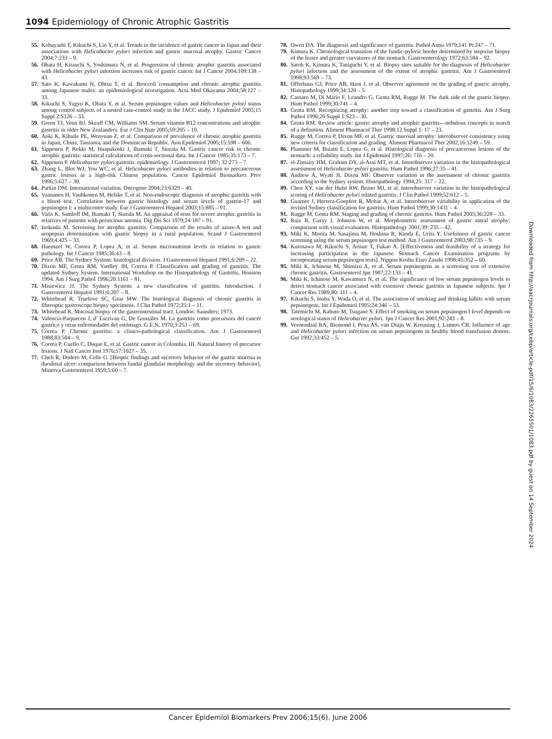1094 Epidemiology of Chronic Atrophic Gastritis
55. Kobayashi T, Kikuchi S, Lin Y, et al. Trends in the incidence of gastric cancer in Japan and their associations with Helicobacter pylori infection and gastric mucosal atrophy. Gastric Cancer 2004;7:233 – 9.
56. Ohata H, Kitauchi S, Yoshimura N, et al. Progression of chronic atrophic gastritis associated with Helicobacter pylori infection increases risk of gastric cancer. Int J Cancer 2004;109:138 – 43.
57. Sato K, Kawakami N, Ohtsu T, et al. Broccoli consumption and chronic atrophic gastritis among Japanese males: an epidemiological investigation. Acta Med Okayama 2004;58:127 – 33.
58. Kikuchi S, Yagyu K, Obata Y, et al. Serum pepsinogen values and Helicobacter pylori status among control subjects of a nested case-control study in the JACC study. J Epidemiol 2005;15 Suppl 2:S126 – 33.
59. Green TJ, Venn BJ, Skeaff CM, Williams SM. Serum vitamin B12 concentrations and atrophic gastritis in older New Zealanders. Eur J Clin Nutr 2005;59:205 – 10.
60. Aoki K, Kihaile PE, Wenyuan Z, et al. Comparison of prevalence of chronic atrophic gastritis in Japan, China, Tanzania, and the Dominican Republic. Ann Epidemiol 2005;15:598 – 606.
61. Sipponen P, Kekki M, Haapakoski J, Ihamaki T, Siurala M. Gastric cancer risk in chronic atrophic gastritis: statistical calculations of cross-sectional data. Int J Cancer 1985;35:173 – 7.
62. Sipponen P. Helicobacter pylori gastritis: epidemiology. J Gastroenterol 1997; 32:273 – 7.
63. Zhang L, Blot WJ, You WC, et al. Helicobacter pylori antibodies in relation to precancerous gastric lesions in a high-risk Chinese population. Cancer Epidemiol Biomarkers Prev 1996;5:627 – 30.
64. Parkin DM. International variation. Oncogene 2004;23:6329 – 40.
65. Vaananen H, Vauhkonen M, Helske T, et al. Non-endoscopic diagnosis of atrophic gastritis with a blood test. Correlation between gastric histology and serum levels of gastrin-17 and pepsinogen I: a multicentre study. Eur J Gastroenterol Hepatol 2003;15:885 – 91.
66. Varis K, Samloff IM, Ihamaki T, Siurala M. An appraisal of tests for severe atrophic gastritis in relatives of patients with pernicious anemia. Dig Dis Sci 1979;24:187 – 91.
67. Isokoski M. Screening for atrophic gastritis. Comparison of the results of azure-A test and uropepsin determination with gastric biopsy in a rural population. Scand J Gastroenterol 1969;4:425 – 33.
68. Haenszel W, Correa P, Lopez A, et al. Serum micronutrient levels in relation to gastric pathology. Int J Cancer 1985;36:43 – 8.
69. Price AB. The Sydney System: histological division. J Gastroenterol Hepatol 1991;6:209 – 22.
70. Dixon MF, Genta RM, Yardley JH, Correa P. Classification and grading of gastritis. The updated Sydney System. International Workshop on the Histopathology of Gastritis, Houston 1994. Am J Surg Pathol 1996;20:1161 – 81.
71. Misiewicz JJ. The Sydney System: a new classification of gastritis. Introduction. J Gastroenterol Hepatol 1991;6:207 – 8.
72. Whitehead R, Truelove SC, Gear MW. The histological diagnosis of chronic gastritis in fibreoptic gastroscope biopsy specimens. J Clin Pathol 1972;25:1 – 11.
73. Whitehead R. Mucosal biopsy of the gastrointestinal tract. London: Saunders; 1973.
74. Valencia-Parparcen J, d’ Escrivan G, De Gonzáles M. La gastritis como precursora del cancér gastrico y otras enfermedades del estómago. G.E.N. 1970;3:253 – 69.
75. Correa P. Chronic gastritis: a clinico-pathological classification. Am J Gastroenterol 1988;83:504 – 9.
76. Correa P, Cuello C, Duque E, et al. Gastric cancer in Colombia. III. Natural history of precursor lesions. J Natl Cancer Inst 1976;57:1027 – 35.
77. Cheli R, Dodero M, Celle G. [Bioptic findings and secretory behavior of the gastric mucosa in duodenal ulcer: comparison between fundal glandular morphology and the secretory behavior]. Minerva Gastroenterol 1959;5:60 – 7.
78. Owen DA. The diagnosis and significance of gastritis. Pathol Annu 1979;141 Pt:247 – 71.
79. Kimura K. Chronological transition of the fundic-pyloric border determined by stepwise biopsy of the lesser and greater curvatures of the stomach. Gastroenterology 1972;63:584 – 92.
80. Satoh K, Kimura K, Taniguchi Y, et al. Biopsy sites suitable for the diagnosis of Helicobacter pylori infection and the assessment of the extent of atrophic gastritis. Am J Gastroenterol 1998;93:569 – 73.
81. Offerhaus GJ, Price AB, Haot J, et al. Observer agreement on the grading of gastric atrophy. Histopathology 1999;34:320 – 5.
82. Cassaro M, Di Mario F, Leandro G, Genta RM, Rugge M. The dark side of the gastric biopsy. Hum Pathol 1999;30:741 – 4.
83. Genta RM. Recognizing atrophy: another step toward a classification of gastritis. Am J Surg Pathol 1996;20 Suppl 1:S23 – 30.
84. Genta RM. Review article: gastric atrophy and atrophic gastritis—nebulous concepts in search of a definition. Aliment Pharmacol Ther 1998;12 Suppl 1: 17 – 23.
85. Rugge M, Correa P, Dixon MF, et al. Gastric mucosal atrophy: interobserver consistency using new criteria for classification and grading. Aliment Pharmacol Ther 2002;16:1249 – 59.
86. Plummer M, Buiatti E, Lopez G, et al. Histological diagnosis of precancerous lesions of the stomach: a reliability study. Int J Epidemiol 1997;26: 716 – 20.
87. el-Zimaity HM, Graham DY, al-Assi MT, et al. Interobserver variation in the histopathological assessment of Helicobacter pylori gastritis. Hum Pathol 1996;27:35 – 41.
88. Andrew A, Wyatt JI, Dixon MF. Observer variation in the assessment of chronic gastritis according to the Sydney system. Histopathology 1994;25: 317 – 22.
89. Chen XY, van der Hulst RW, Bruno MJ, et al. Interobserver variation in the histopathological scoring of Helicobacter pylori related gastritis. J Clin Pathol 1999;52:612 – 5.
90. Guarner J, Herrera-Goepfert R, Mohar A, et al. Interobserver variability in application of the revised Sydney classification for gastritis. Hum Pathol 1999;30:1431 – 4.
91. Rugge M, Genta RM. Staging and grading of chronic gastritis. Hum Pathol 2005;36:228 – 33.
92. Ruiz B, Garay J, Johnson W, et al. Morphometric assessment of gastric antral atrophy: comparison with visual evaluation. Histopathology 2001;39: 235 – 42.
93. Miki K, Morita M, Sasajima M, Hoshina R, Kanda E, Urita Y. Usefulness of gastric cancer screening using the serum pepsinogen test method. Am J Gastroenterol 2003;98:735 – 9.
94. Kurosawa M, Kikuchi S, Arisue T, Fukao A. [Effectiveness and feasibility of a strategy for increasing participation in the Japanese Stomach Cancer Examination programs by incorporating serum pepsinogen tests]. Nippon Koshu Eisei Zasshi 1998;45:352 – 60.
95. Miki K, Ichinose M, Shimizu A, et al. Serum pepsinogens as a screening test of extensive chronic gastritis. Gastroenterol Jpn 1987;22:133 – 41.
96. Miki K, Ichinose M, Kawamura N, et al. The significance of low serum pepsinogen levels to detect stomach cancer associated with extensive chronic gastritis in Japanese subjects. Jpn J Cancer Res 1989;80: 111 – 4.
97. Kikuchi S, Inaba Y, Wada O, et al. The association of smoking and drinking habits with serum pepsinogens. Int J Epidemiol 1995;24:346 – 53.
98. Tatemichi M, Kabuto M, Tsugane S. Effect of smoking on serum pepsinogen I level depends on serological status of Helicobacter pylori. Jpn J Cancer Res 2001;92:243 – 8.
99. Veenendaal RA, Biemond I, Pena AS, van Duijn W, Kreuning J, Lamers CB. Influence of age and Helicobacter pylori infection on serum pepsinogens in healthy blood transfusion donors. Gut 1992;33:452 – 5.
Downloaded from http://aacrjournals.org/cebp/article-pdf/15/6/1083/2265501/1083.pdf by guest on 14 September 2024
Cancer Epidemiol Biomarkers Prev 2006;15(6). June 2006